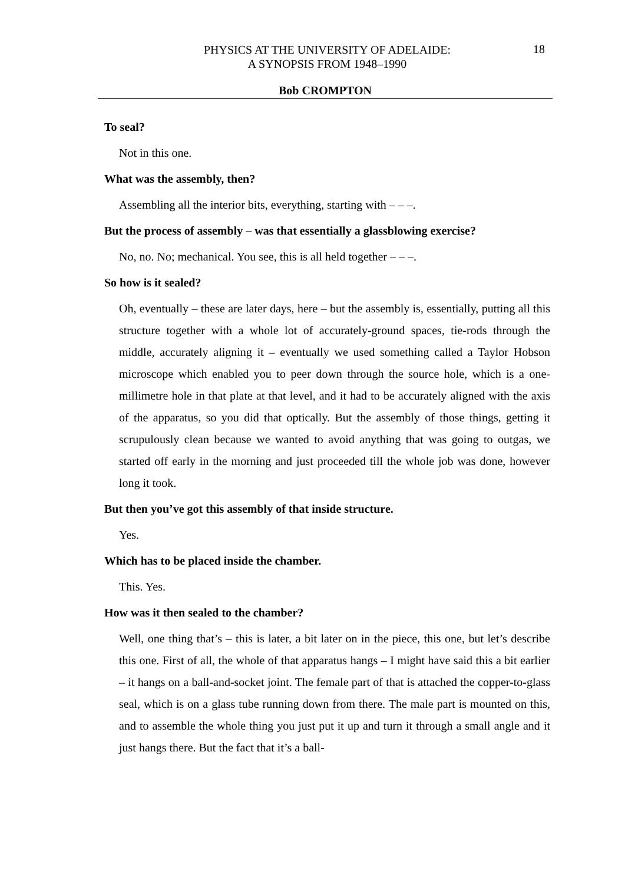PHYSICS AT THE UNIVERSITY OF ADELAIDE:
A SYNOPSIS FROM 1948–1990
18
Bob CROMPTON
To seal?
Not in this one.
What was the assembly, then?
Assembling all the interior bits, everything, starting with – – –.
But the process of assembly – was that essentially a glassblowing exercise?
No, no. No; mechanical. You see, this is all held together – – –.
So how is it sealed?
Oh, eventually – these are later days, here – but the assembly is, essentially, putting all this structure together with a whole lot of accurately-ground spaces, tie-rods through the middle, accurately aligning it – eventually we used something called a Taylor Hobson microscope which enabled you to peer down through the source hole, which is a one-millimetre hole in that plate at that level, and it had to be accurately aligned with the axis of the apparatus, so you did that optically. But the assembly of those things, getting it scrupulously clean because we wanted to avoid anything that was going to outgas, we started off early in the morning and just proceeded till the whole job was done, however long it took.
But then you’ve got this assembly of that inside structure.
Yes.
Which has to be placed inside the chamber.
This. Yes.
How was it then sealed to the chamber?
Well, one thing that’s – this is later, a bit later on in the piece, this one, but let’s describe this one. First of all, the whole of that apparatus hangs – I might have said this a bit earlier – it hangs on a ball-and-socket joint. The female part of that is attached the copper-to-glass seal, which is on a glass tube running down from there. The male part is mounted on this, and to assemble the whole thing you just put it up and turn it through a small angle and it just hangs there. But the fact that it’s a ball-